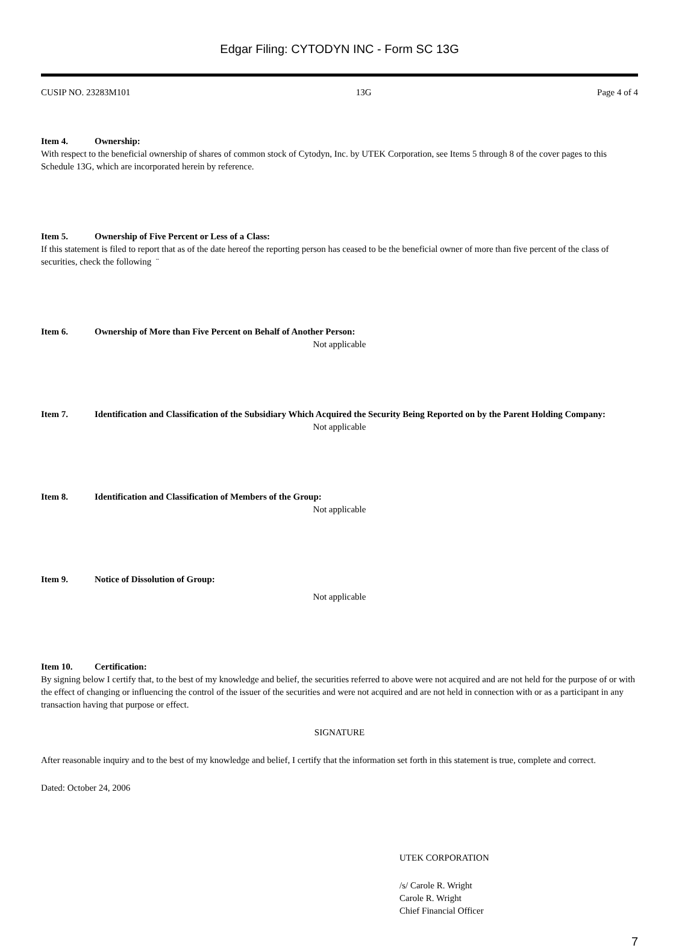Edgar Filing: CYTODYN INC - Form SC 13G
CUSIP NO. 23283M101 13G Page 4 of 4
Item 4. Ownership:
With respect to the beneficial ownership of shares of common stock of Cytodyn, Inc. by UTEK Corporation, see Items 5 through 8 of the cover pages to this Schedule 13G, which are incorporated herein by reference.
Item 5. Ownership of Five Percent or Less of a Class:
If this statement is filed to report that as of the date hereof the reporting person has ceased to be the beneficial owner of more than five percent of the class of securities, check the following ¨
Item 6. Ownership of More than Five Percent on Behalf of Another Person:
Not applicable
Item 7. Identification and Classification of the Subsidiary Which Acquired the Security Being Reported on by the Parent Holding Company:
Not applicable
Item 8. Identification and Classification of Members of the Group:
Not applicable
Item 9. Notice of Dissolution of Group:
Not applicable
Item 10. Certification:
By signing below I certify that, to the best of my knowledge and belief, the securities referred to above were not acquired and are not held for the purpose of or with the effect of changing or influencing the control of the issuer of the securities and were not acquired and are not held in connection with or as a participant in any transaction having that purpose or effect.
SIGNATURE
After reasonable inquiry and to the best of my knowledge and belief, I certify that the information set forth in this statement is true, complete and correct.
Dated: October 24, 2006
UTEK CORPORATION
/s/ Carole R. Wright
Carole R. Wright
Chief Financial Officer
7